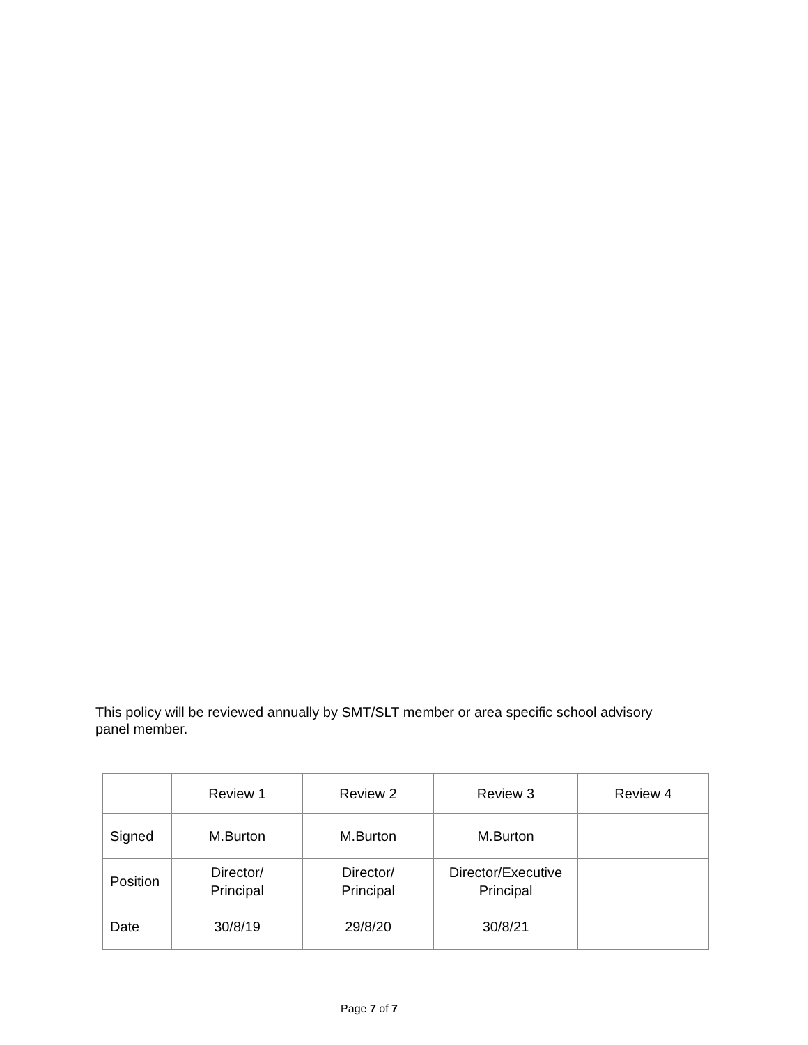This policy will be reviewed annually by SMT/SLT member or area specific school advisory panel member.
| | Review 1 | Review 2 | Review 3 | Review 4 |
| Signed | M.Burton | M.Burton | M.Burton | |
| Position | Director/ Principal | Director/ Principal | Director/Executive Principal | |
| Date | 30/8/19 | 29/8/20 | 30/8/21 | |
Page 7 of 7